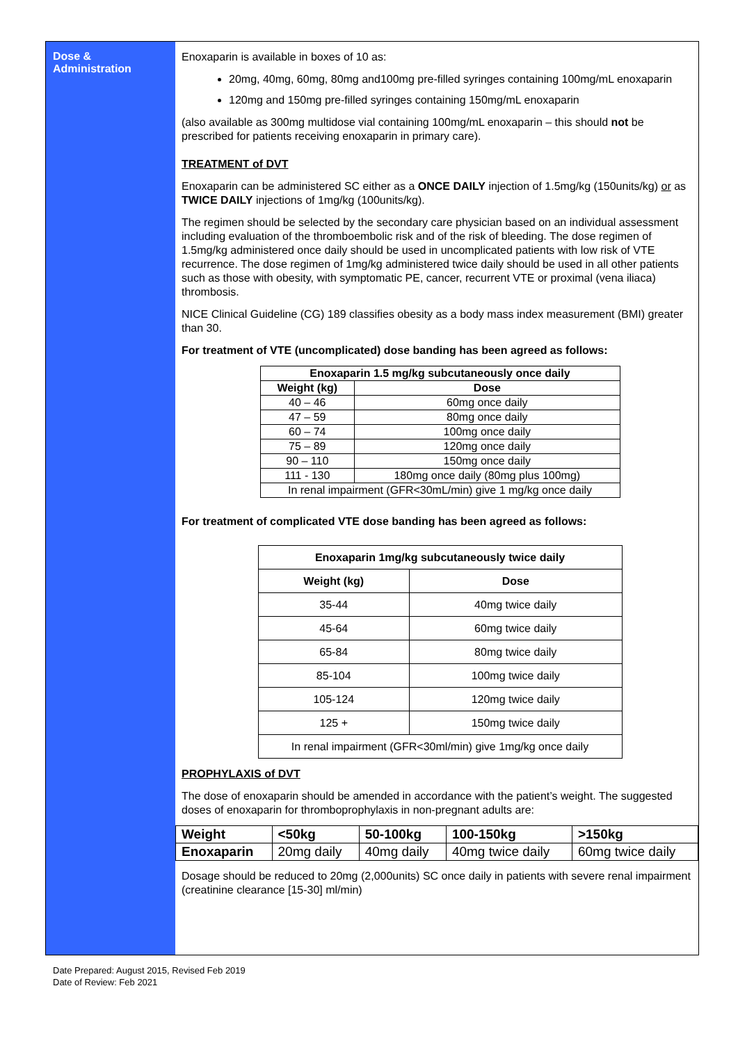Dose &
Administration
Enoxaparin is available in boxes of 10 as:
20mg, 40mg, 60mg, 80mg and100mg pre-filled syringes containing 100mg/mL enoxaparin
120mg and 150mg pre-filled syringes containing 150mg/mL enoxaparin
(also available as 300mg multidose vial containing 100mg/mL enoxaparin – this should not be prescribed for patients receiving enoxaparin in primary care).
TREATMENT of DVT
Enoxaparin can be administered SC either as a ONCE DAILY injection of 1.5mg/kg (150units/kg) or as TWICE DAILY injections of 1mg/kg (100units/kg).
The regimen should be selected by the secondary care physician based on an individual assessment including evaluation of the thromboembolic risk and of the risk of bleeding. The dose regimen of 1.5mg/kg administered once daily should be used in uncomplicated patients with low risk of VTE recurrence. The dose regimen of 1mg/kg administered twice daily should be used in all other patients such as those with obesity, with symptomatic PE, cancer, recurrent VTE or proximal (vena iliaca) thrombosis.
NICE Clinical Guideline (CG) 189 classifies obesity as a body mass index measurement (BMI) greater than 30.
For treatment of VTE (uncomplicated) dose banding has been agreed as follows:
| Enoxaparin 1.5 mg/kg subcutaneously once daily | |
| --- | --- |
| Weight (kg) | Dose |
| 40 – 46 | 60mg once daily |
| 47 – 59 | 80mg once daily |
| 60 – 74 | 100mg once daily |
| 75 – 89 | 120mg once daily |
| 90 – 110 | 150mg once daily |
| 111 - 130 | 180mg once daily (80mg plus 100mg) |
| In renal impairment (GFR<30mL/min) give 1 mg/kg once daily | |
For treatment of complicated VTE dose banding has been agreed as follows:
| Enoxaparin 1mg/kg subcutaneously twice daily | |
| --- | --- |
| Weight (kg) | Dose |
| 35-44 | 40mg twice daily |
| 45-64 | 60mg twice daily |
| 65-84 | 80mg twice daily |
| 85-104 | 100mg twice daily |
| 105-124 | 120mg twice daily |
| 125 + | 150mg twice daily |
| In renal impairment (GFR<30ml/min) give 1mg/kg once daily | |
PROPHYLAXIS of DVT
The dose of enoxaparin should be amended in accordance with the patient’s weight. The suggested doses of enoxaparin for thromboprophylaxis in non-pregnant adults are:
| Weight | <50kg | 50-100kg | 100-150kg | >150kg |
| Enoxaparin | 20mg daily | 40mg daily | 40mg twice daily | 60mg twice daily |
Dosage should be reduced to 20mg (2,000units) SC once daily in patients with severe renal impairment (creatinine clearance [15-30] ml/min)
Date Prepared: August 2015, Revised Feb 2019 Date of Review: Feb 2021